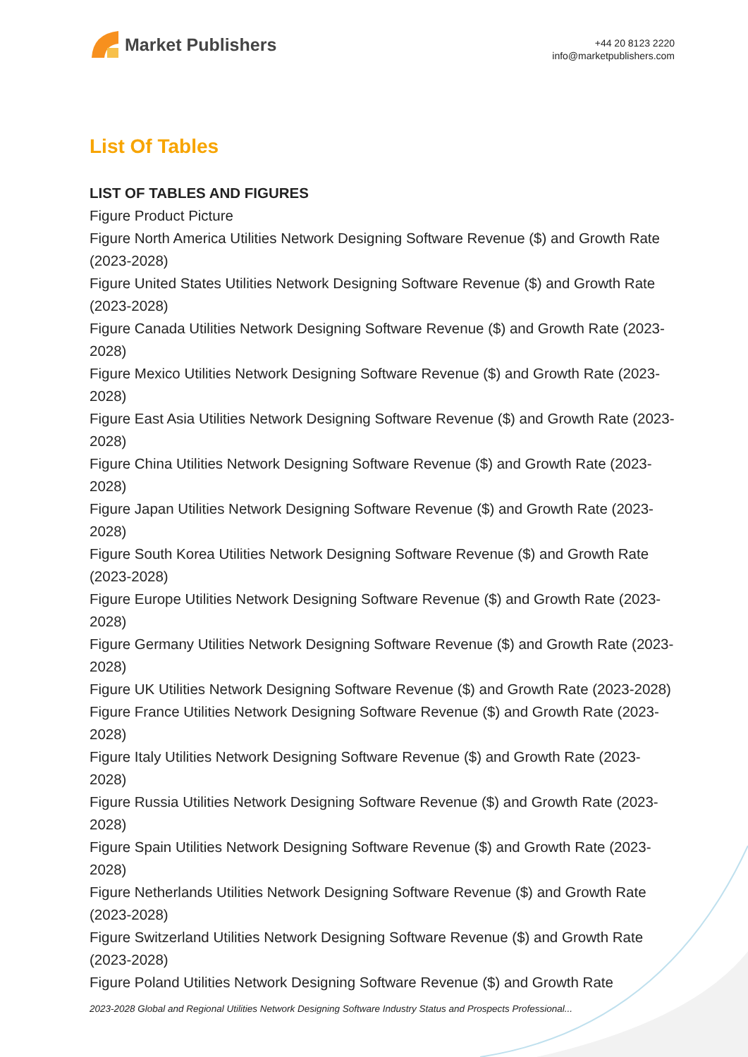Market Publishers
+44 20 8123 2220
info@marketpublishers.com
List Of Tables
LIST OF TABLES AND FIGURES
Figure Product Picture
Figure North America Utilities Network Designing Software Revenue ($) and Growth Rate (2023-2028)
Figure United States Utilities Network Designing Software Revenue ($) and Growth Rate (2023-2028)
Figure Canada Utilities Network Designing Software Revenue ($) and Growth Rate (2023-2028)
Figure Mexico Utilities Network Designing Software Revenue ($) and Growth Rate (2023-2028)
Figure East Asia Utilities Network Designing Software Revenue ($) and Growth Rate (2023-2028)
Figure China Utilities Network Designing Software Revenue ($) and Growth Rate (2023-2028)
Figure Japan Utilities Network Designing Software Revenue ($) and Growth Rate (2023-2028)
Figure South Korea Utilities Network Designing Software Revenue ($) and Growth Rate (2023-2028)
Figure Europe Utilities Network Designing Software Revenue ($) and Growth Rate (2023-2028)
Figure Germany Utilities Network Designing Software Revenue ($) and Growth Rate (2023-2028)
Figure UK Utilities Network Designing Software Revenue ($) and Growth Rate (2023-2028)
Figure France Utilities Network Designing Software Revenue ($) and Growth Rate (2023-2028)
Figure Italy Utilities Network Designing Software Revenue ($) and Growth Rate (2023-2028)
Figure Russia Utilities Network Designing Software Revenue ($) and Growth Rate (2023-2028)
Figure Spain Utilities Network Designing Software Revenue ($) and Growth Rate (2023-2028)
Figure Netherlands Utilities Network Designing Software Revenue ($) and Growth Rate (2023-2028)
Figure Switzerland Utilities Network Designing Software Revenue ($) and Growth Rate (2023-2028)
Figure Poland Utilities Network Designing Software Revenue ($) and Growth Rate
2023-2028 Global and Regional Utilities Network Designing Software Industry Status and Prospects Professional...